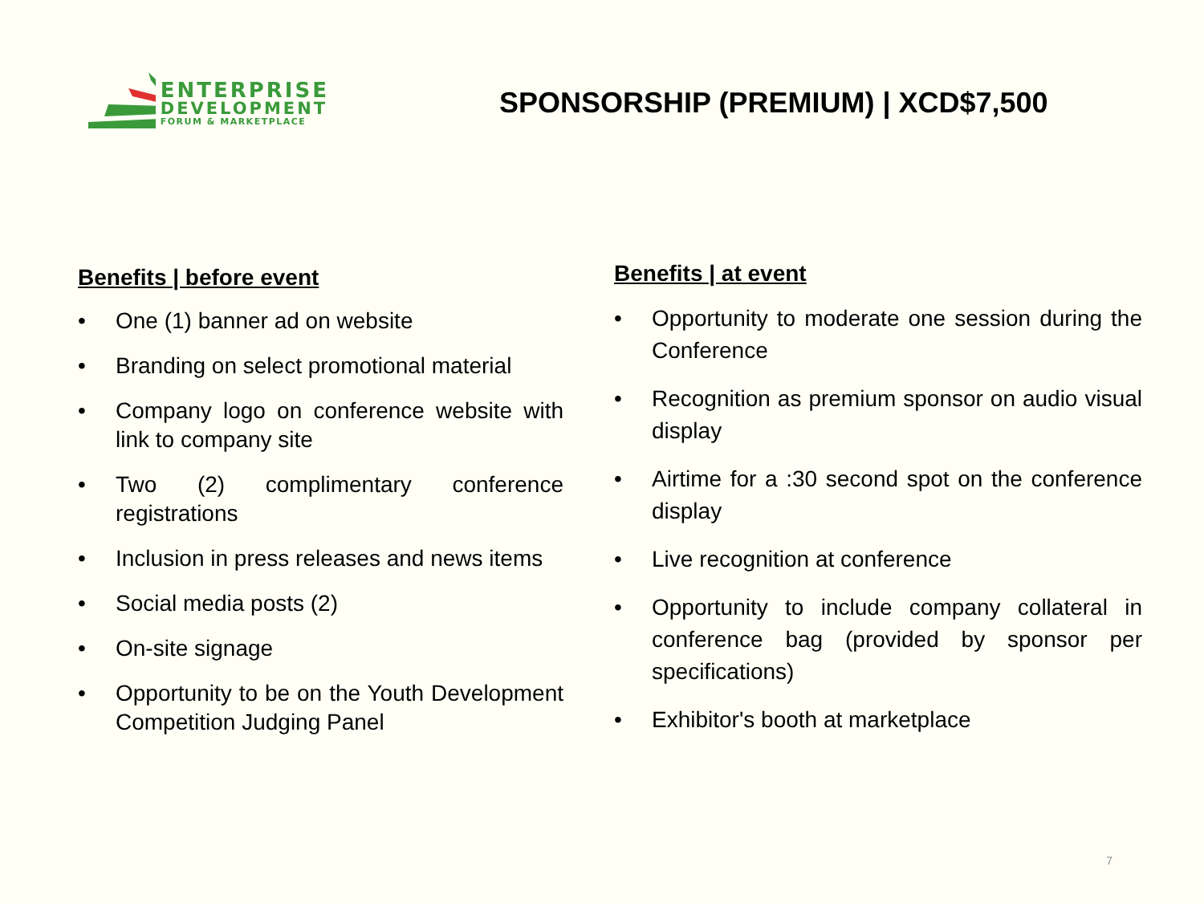ENTERPRISE
DEVELOPMENT
FORUM & MARKETPLACE
SPONSORSHIP (PREMIUM) | XCD$7,500
Benefits | before event
• One (1) banner ad on website
• Branding on select promotional material
• Company logo on conference website with link to company site
• Two (2) complimentary conference registrations
• Inclusion in press releases and news items
• Social media posts (2)
• On-site signage
• Opportunity to be on the Youth Development Competition Judging Panel
Benefits | at event
• Opportunity to moderate one session during the Conference
• Recognition as premium sponsor on audio visual display
• Airtime for a :30 second spot on the conference display
• Live recognition at conference
• Opportunity to include company collateral in conference bag (provided by sponsor per specifications)
• Exhibitor's booth at marketplace
7